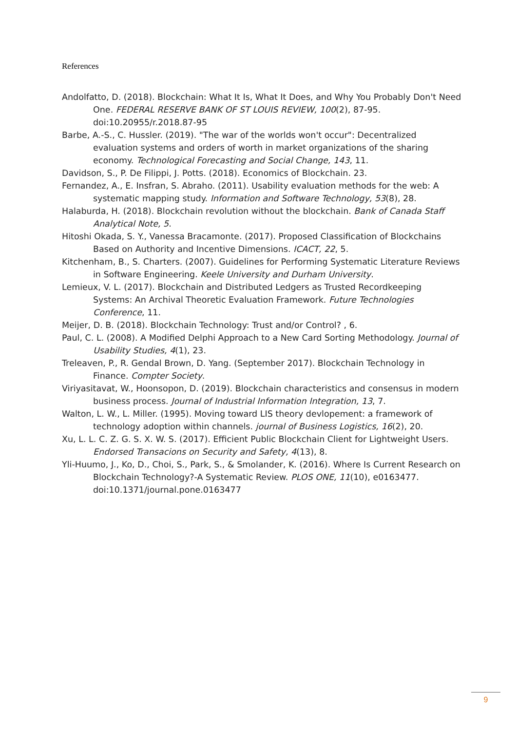References
Andolfatto, D. (2018). Blockchain: What It Is, What It Does, and Why You Probably Don't Need One. FEDERAL RESERVE BANK OF ST LOUIS REVIEW, 100(2), 87-95. doi:10.20955/r.2018.87-95
Barbe, A.-S., C. Hussler. (2019). "The war of the worlds won't occur": Decentralized evaluation systems and orders of worth in market organizations of the sharing economy. Technological Forecasting and Social Change, 143, 11.
Davidson, S., P. De Filippi, J. Potts. (2018). Economics of Blockchain. 23.
Fernandez, A., E. Insfran, S. Abraho. (2011). Usability evaluation methods for the web: A systematic mapping study. Information and Software Technology, 53(8), 28.
Halaburda, H. (2018). Blockchain revolution without the blockchain. Bank of Canada Staff Analytical Note, 5.
Hitoshi Okada, S. Y., Vanessa Bracamonte. (2017). Proposed Classification of Blockchains Based on Authority and Incentive Dimensions. ICACT, 22, 5.
Kitchenham, B., S. Charters. (2007). Guidelines for Performing Systematic Literature Reviews in Software Engineering. Keele University and Durham University.
Lemieux, V. L. (2017). Blockchain and Distributed Ledgers as Trusted Recordkeeping Systems: An Archival Theoretic Evaluation Framework. Future Technologies Conference, 11.
Meijer, D. B. (2018). Blockchain Technology: Trust and/or Control? , 6.
Paul, C. L. (2008). A Modified Delphi Approach to a New Card Sorting Methodology. Journal of Usability Studies, 4(1), 23.
Treleaven, P., R. Gendal Brown, D. Yang. (September 2017). Blockchain Technology in Finance. Compter Society.
Viriyasitavat, W., Hoonsopon, D. (2019). Blockchain characteristics and consensus in modern business process. Journal of Industrial Information Integration, 13, 7.
Walton, L. W., L. Miller. (1995). Moving toward LIS theory devlopement: a framework of technology adoption within channels. journal of Business Logistics, 16(2), 20.
Xu, L. L. C. Z. G. S. X. W. S. (2017). Efficient Public Blockchain Client for Lightweight Users. Endorsed Transacions on Security and Safety, 4(13), 8.
Yli-Huumo, J., Ko, D., Choi, S., Park, S., & Smolander, K. (2016). Where Is Current Research on Blockchain Technology?-A Systematic Review. PLOS ONE, 11(10), e0163477. doi:10.1371/journal.pone.0163477
9